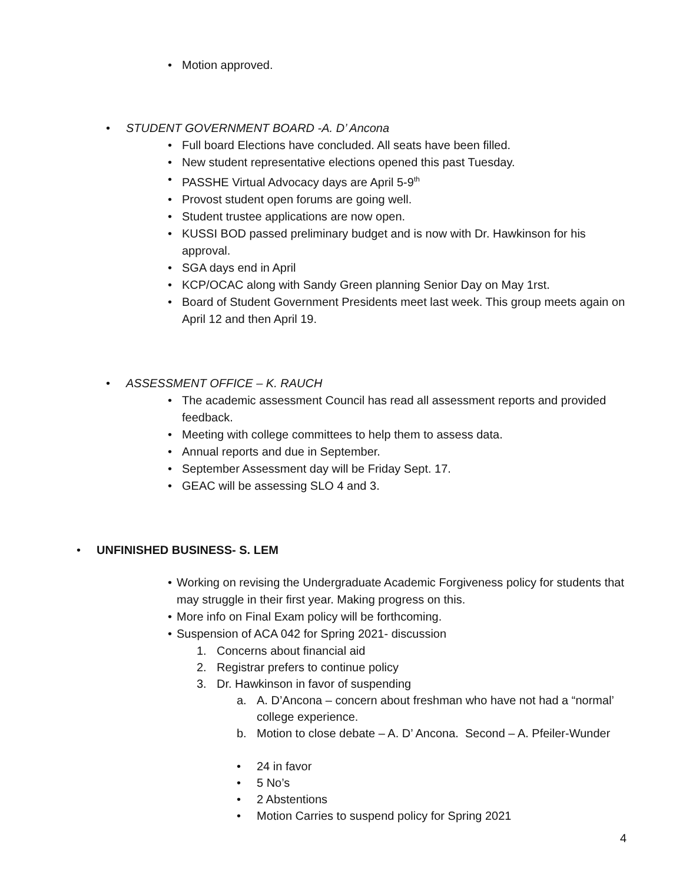• Motion approved.
• STUDENT GOVERNMENT BOARD -A. D’ Ancona
• Full board Elections have concluded. All seats have been filled.
• New student representative elections opened this past Tuesday.
• PASSHE Virtual Advocacy days are April 5-9<sup>th</sup>
• Provost student open forums are going well.
• Student trustee applications are now open.
• KUSSI BOD passed preliminary budget and is now with Dr. Hawkinson for his approval.
• SGA days end in April
• KCP/OCAC along with Sandy Green planning Senior Day on May 1rst.
• Board of Student Government Presidents meet last week. This group meets again on April 12 and then April 19.
• ASSESSMENT OFFICE – K. RAUCH
• The academic assessment Council has read all assessment reports and provided feedback.
• Meeting with college committees to help them to assess data.
• Annual reports and due in September.
• September Assessment day will be Friday Sept. 17.
• GEAC will be assessing SLO 4 and 3.
• UNFINISHED BUSINESS- S. LEM
• Working on revising the Undergraduate Academic Forgiveness policy for students that may struggle in their first year. Making progress on this.
• More info on Final Exam policy will be forthcoming.
• Suspension of ACA 042 for Spring 2021- discussion
1. Concerns about financial aid
2. Registrar prefers to continue policy
3. Dr. Hawkinson in favor of suspending
a. A. D’Ancona – concern about freshman who have not had a “normal’ college experience.
b. Motion to close debate – A. D’ Ancona. Second – A. Pfeiler-Wunder
• 24 in favor
• 5 No’s
• 2 Abstentions
• Motion Carries to suspend policy for Spring 2021
4